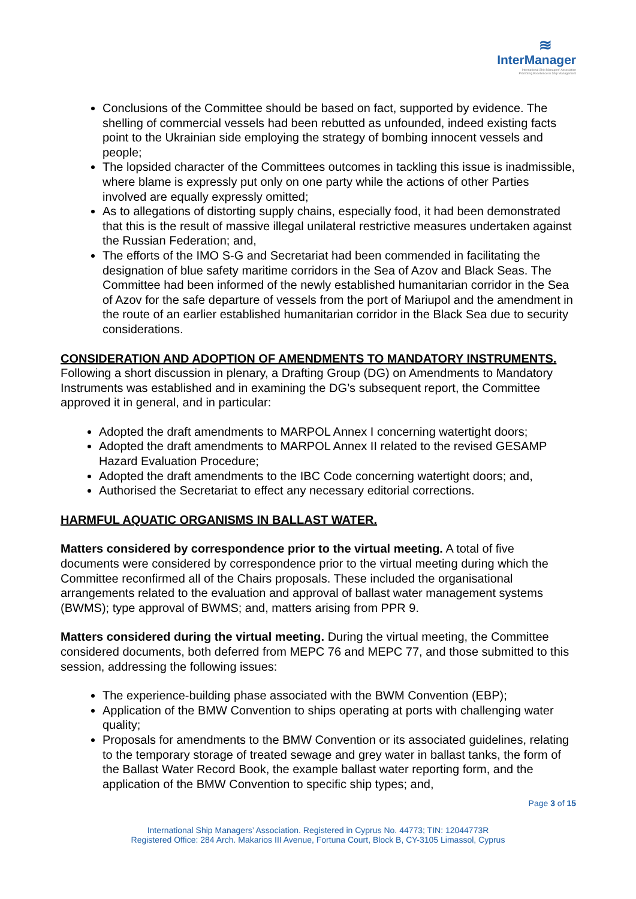≋
InterManager
International Ship Managers' Association
Promoting Excellence in Ship Management
Conclusions of the Committee should be based on fact, supported by evidence. The shelling of commercial vessels had been rebutted as unfounded, indeed existing facts point to the Ukrainian side employing the strategy of bombing innocent vessels and people;
The lopsided character of the Committees outcomes in tackling this issue is inadmissible, where blame is expressly put only on one party while the actions of other Parties involved are equally expressly omitted;
As to allegations of distorting supply chains, especially food, it had been demonstrated that this is the result of massive illegal unilateral restrictive measures undertaken against the Russian Federation; and,
The efforts of the IMO S-G and Secretariat had been commended in facilitating the designation of blue safety maritime corridors in the Sea of Azov and Black Seas. The Committee had been informed of the newly established humanitarian corridor in the Sea of Azov for the safe departure of vessels from the port of Mariupol and the amendment in the route of an earlier established humanitarian corridor in the Black Sea due to security considerations.
CONSIDERATION AND ADOPTION OF AMENDMENTS TO MANDATORY INSTRUMENTS. Following a short discussion in plenary, a Drafting Group (DG) on Amendments to Mandatory Instruments was established and in examining the DG’s subsequent report, the Committee approved it in general, and in particular:
Adopted the draft amendments to MARPOL Annex I concerning watertight doors;
Adopted the draft amendments to MARPOL Annex II related to the revised GESAMP Hazard Evaluation Procedure;
Adopted the draft amendments to the IBC Code concerning watertight doors; and,
Authorised the Secretariat to effect any necessary editorial corrections.
HARMFUL AQUATIC ORGANISMS IN BALLAST WATER.
Matters considered by correspondence prior to the virtual meeting. A total of five documents were considered by correspondence prior to the virtual meeting during which the Committee reconfirmed all of the Chairs proposals. These included the organisational arrangements related to the evaluation and approval of ballast water management systems (BWMS); type approval of BWMS; and, matters arising from PPR 9.
Matters considered during the virtual meeting. During the virtual meeting, the Committee considered documents, both deferred from MEPC 76 and MEPC 77, and those submitted to this session, addressing the following issues:
The experience-building phase associated with the BWM Convention (EBP);
Application of the BMW Convention to ships operating at ports with challenging water quality;
Proposals for amendments to the BMW Convention or its associated guidelines, relating to the temporary storage of treated sewage and grey water in ballast tanks, the form of the Ballast Water Record Book, the example ballast water reporting form, and the application of the BMW Convention to specific ship types; and,
Page 3 of 15
International Ship Managers’ Association. Registered in Cyprus No. 44773; TIN: 12044773R
Registered Office: 284 Arch. Makarios III Avenue, Fortuna Court, Block B, CY-3105 Limassol, Cyprus